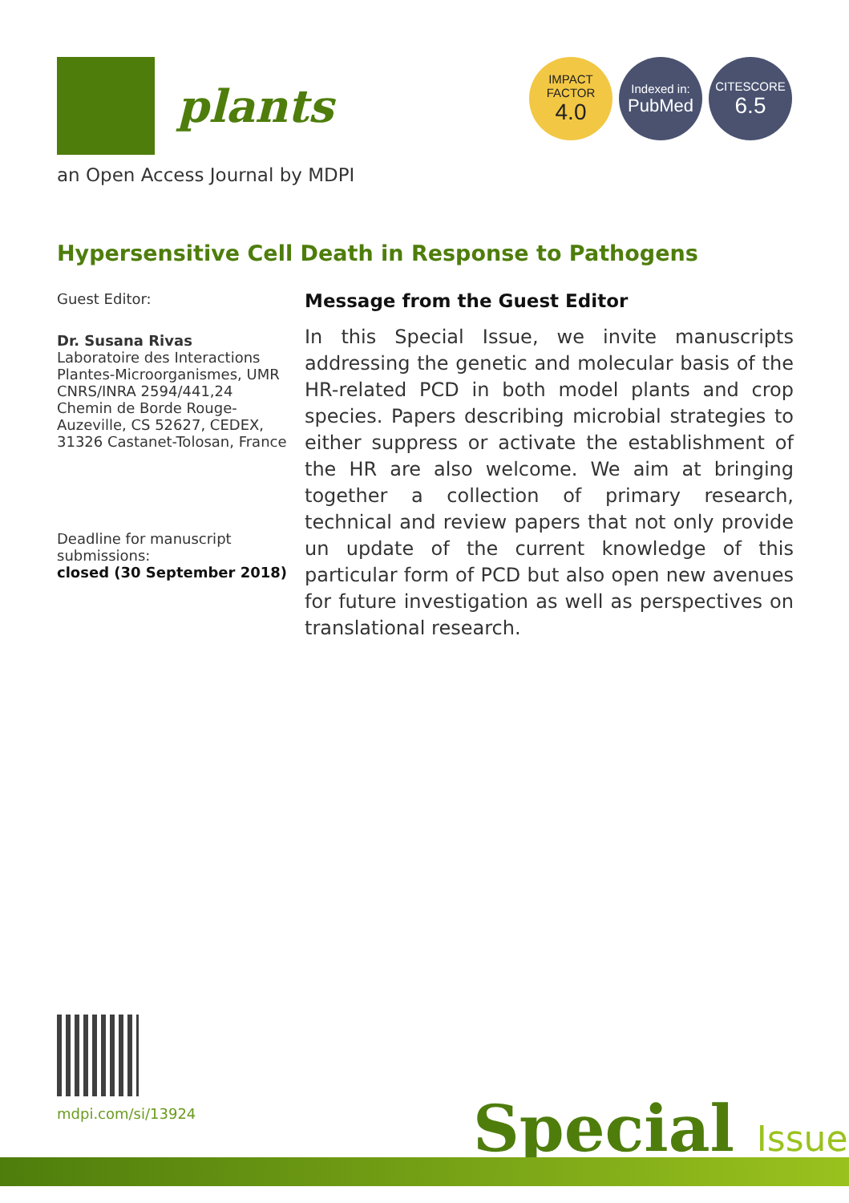plants
IMPACT
FACTOR
4.0
Indexed in:
PubMed
CITESCORE
6.5
an Open Access Journal by MDPI
Hypersensitive Cell Death in Response to Pathogens
Guest Editor:
Dr. Susana Rivas
Laboratoire des Interactions Plantes-Microorganismes, UMR CNRS/INRA 2594/441,24 Chemin de Borde Rouge-Auzeville, CS 52627, CEDEX, 31326 Castanet-Tolosan, France
Deadline for manuscript submissions:
closed (30 September 2018)
Message from the Guest Editor
In this Special Issue, we invite manuscripts addressing the genetic and molecular basis of the HR-related PCD in both model plants and crop species. Papers describing microbial strategies to either suppress or activate the establishment of the HR are also welcome. We aim at bringing together a collection of primary research, technical and review papers that not only provide un update of the current knowledge of this particular form of PCD but also open new avenues for future investigation as well as perspectives on translational research.
mdpi.com/si/13924 Special Issue